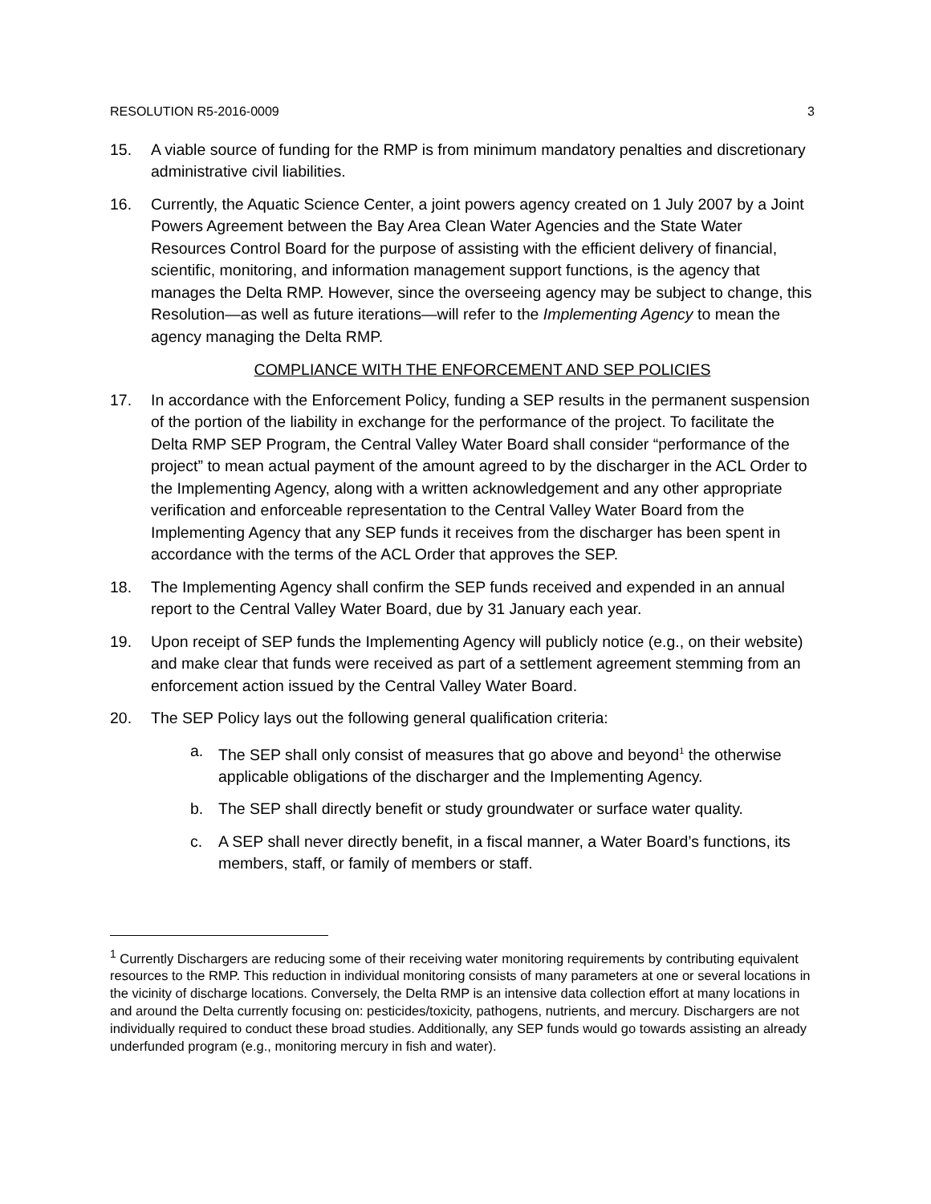RESOLUTION R5-2016-0009 3
15. A viable source of funding for the RMP is from minimum mandatory penalties and discretionary administrative civil liabilities.
16. Currently, the Aquatic Science Center, a joint powers agency created on 1 July 2007 by a Joint Powers Agreement between the Bay Area Clean Water Agencies and the State Water Resources Control Board for the purpose of assisting with the efficient delivery of financial, scientific, monitoring, and information management support functions, is the agency that manages the Delta RMP. However, since the overseeing agency may be subject to change, this Resolution—as well as future iterations—will refer to the Implementing Agency to mean the agency managing the Delta RMP.
COMPLIANCE WITH THE ENFORCEMENT AND SEP POLICIES
17. In accordance with the Enforcement Policy, funding a SEP results in the permanent suspension of the portion of the liability in exchange for the performance of the project. To facilitate the Delta RMP SEP Program, the Central Valley Water Board shall consider “performance of the project” to mean actual payment of the amount agreed to by the discharger in the ACL Order to the Implementing Agency, along with a written acknowledgement and any other appropriate verification and enforceable representation to the Central Valley Water Board from the Implementing Agency that any SEP funds it receives from the discharger has been spent in accordance with the terms of the ACL Order that approves the SEP.
18. The Implementing Agency shall confirm the SEP funds received and expended in an annual report to the Central Valley Water Board, due by 31 January each year.
19. Upon receipt of SEP funds the Implementing Agency will publicly notice (e.g., on their website) and make clear that funds were received as part of a settlement agreement stemming from an enforcement action issued by the Central Valley Water Board.
20. The SEP Policy lays out the following general qualification criteria:
a. The SEP shall only consist of measures that go above and beyond<sup>1</sup> the otherwise applicable obligations of the discharger and the Implementing Agency.
b. The SEP shall directly benefit or study groundwater or surface water quality.
c. A SEP shall never directly benefit, in a fiscal manner, a Water Board’s functions, its members, staff, or family of members or staff.
<sup>1</sup> Currently Dischargers are reducing some of their receiving water monitoring requirements by contributing equivalent resources to the RMP. This reduction in individual monitoring consists of many parameters at one or several locations in the vicinity of discharge locations. Conversely, the Delta RMP is an intensive data collection effort at many locations in and around the Delta currently focusing on: pesticides/toxicity, pathogens, nutrients, and mercury. Dischargers are not individually required to conduct these broad studies. Additionally, any SEP funds would go towards assisting an already underfunded program (e.g., monitoring mercury in fish and water).